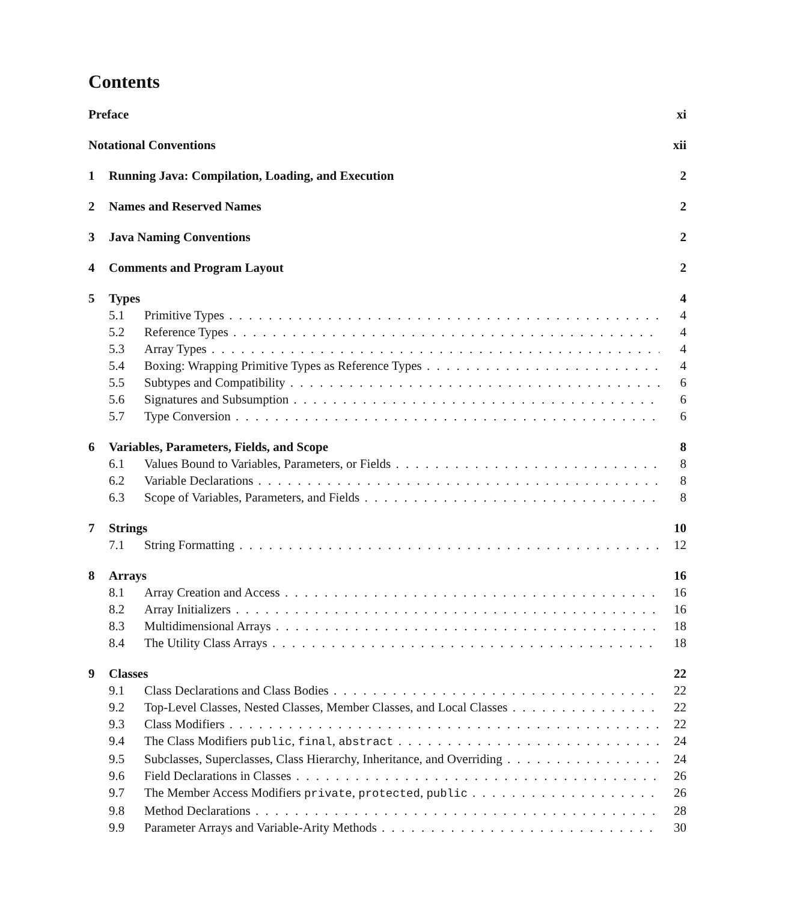Contents
Preface xi
Notational Conventions xii
1 Running Java: Compilation, Loading, and Execution 2
2 Names and Reserved Names 2
3 Java Naming Conventions 2
4 Comments and Program Layout 2
5 Types 4
5.1 Primitive Types 4
5.2 Reference Types 4
5.3 Array Types 4
5.4 Boxing: Wrapping Primitive Types as Reference Types 4
5.5 Subtypes and Compatibility 6
5.6 Signatures and Subsumption 6
5.7 Type Conversion 6
6 Variables, Parameters, Fields, and Scope 8
6.1 Values Bound to Variables, Parameters, or Fields 8
6.2 Variable Declarations 8
6.3 Scope of Variables, Parameters, and Fields 8
7 Strings 10
7.1 String Formatting 12
8 Arrays 16
8.1 Array Creation and Access 16
8.2 Array Initializers 16
8.3 Multidimensional Arrays 18
8.4 The Utility Class Arrays 18
9 Classes 22
9.1 Class Declarations and Class Bodies 22
9.2 Top-Level Classes, Nested Classes, Member Classes, and Local Classes 22
9.3 Class Modifiers 22
9.4 The Class Modifiers public, final, abstract 24
9.5 Subclasses, Superclasses, Class Hierarchy, Inheritance, and Overriding 24
9.6 Field Declarations in Classes 26
9.7 The Member Access Modifiers private, protected, public 26
9.8 Method Declarations 28
9.9 Parameter Arrays and Variable-Arity Methods 30